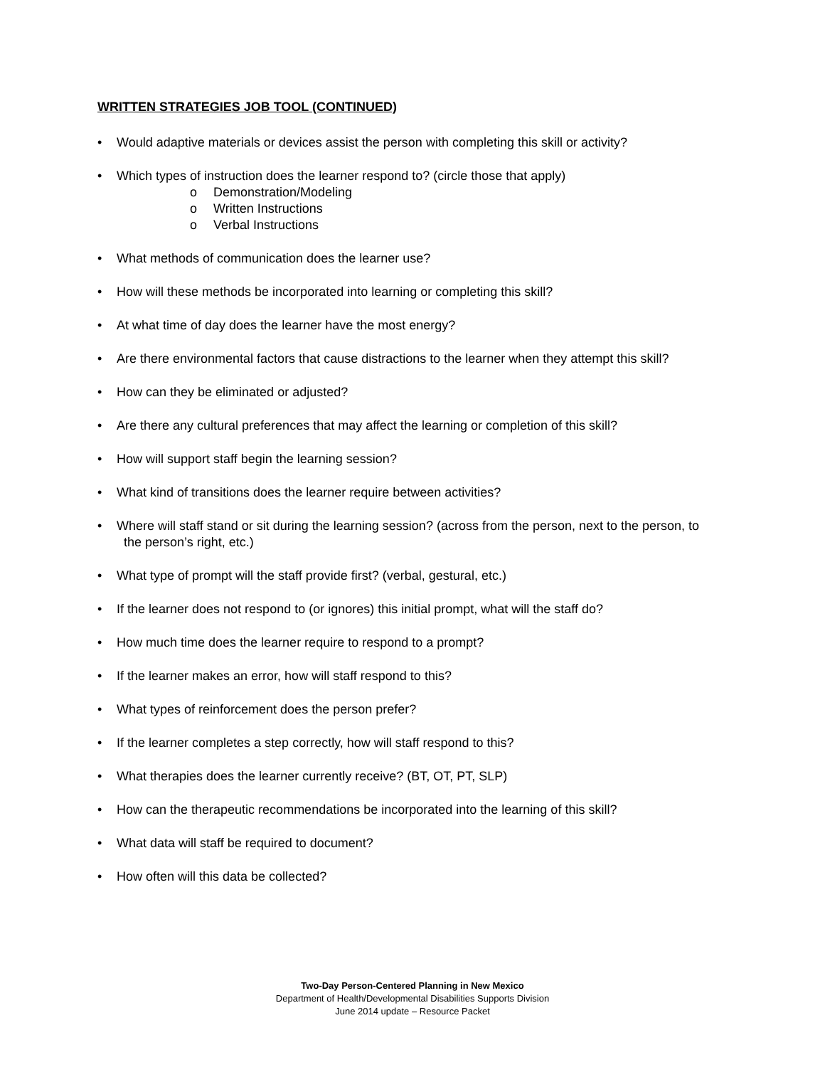WRITTEN STRATEGIES JOB TOOL (CONTINUED)
• Would adaptive materials or devices assist the person with completing this skill or activity?
• Which types of instruction does the learner respond to? (circle those that apply)
o Demonstration/Modeling
o Written Instructions
o Verbal Instructions
• What methods of communication does the learner use?
• How will these methods be incorporated into learning or completing this skill?
• At what time of day does the learner have the most energy?
• Are there environmental factors that cause distractions to the learner when they attempt this skill?
• How can they be eliminated or adjusted?
• Are there any cultural preferences that may affect the learning or completion of this skill?
• How will support staff begin the learning session?
• What kind of transitions does the learner require between activities?
• Where will staff stand or sit during the learning session? (across from the person, next to the person, to
the person’s right, etc.)
• What type of prompt will the staff provide first? (verbal, gestural, etc.)
• If the learner does not respond to (or ignores) this initial prompt, what will the staff do?
• How much time does the learner require to respond to a prompt?
• If the learner makes an error, how will staff respond to this?
• What types of reinforcement does the person prefer?
• If the learner completes a step correctly, how will staff respond to this?
• What therapies does the learner currently receive? (BT, OT, PT, SLP)
• How can the therapeutic recommendations be incorporated into the learning of this skill?
• What data will staff be required to document?
• How often will this data be collected?
Two-Day Person-Centered Planning in New Mexico
Department of Health/Developmental Disabilities Supports Division
June 2014 update – Resource Packet